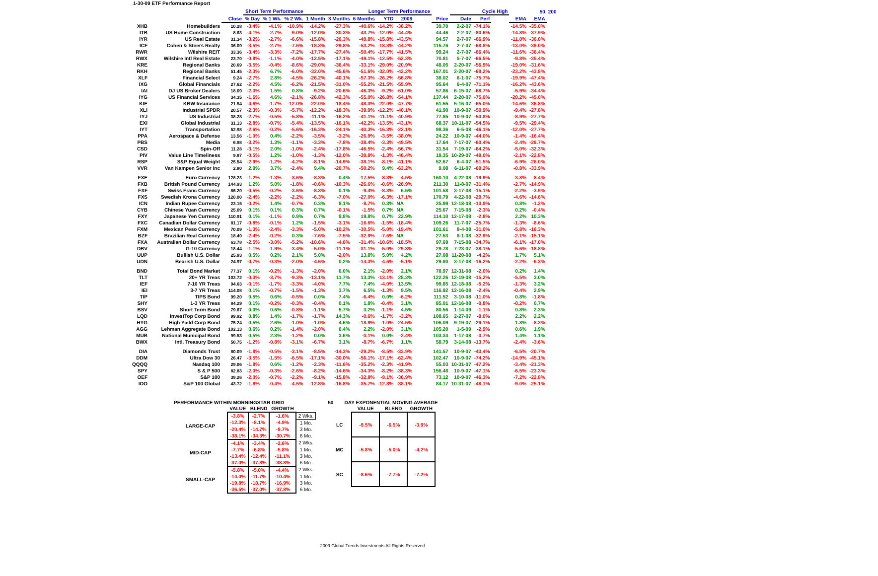1-30-09 ETF Performance Report
| | | | Short Term Performance | | | Longer Term Performance | | | | | | | Cycle High | | | | 50 | 200 |
| --- | --- | --- | --- | --- | --- | --- | --- | --- | --- | --- | --- | --- | --- | --- | --- | --- | --- | --- |
| | | Close | % Day | % 1 Wk. | % 2 Wk. | 1 Month | 3 Months | 6 Months | YTD | 2008 | | Price | Date | Perf | | EMA | EMA | |
| XHB | Homebuilders | 10.28 | -3.4% | -4.1% | -10.9% | -14.2% | -27.3% | -40.6% | -14.2% | -38.2% | | 39.70 | 2-2-07 | -74.1% | | -14.5% | -35.0% | |
| ITB | US Home Construction | 8.63 | -4.1% | -2.7% | -9.0% | -12.0% | -30.3% | -43.7% | -12.0% | -44.4% | | 44.46 | 2-2-07 | -80.6% | | -14.8% | -37.9% | |
| IYR | US Real Estate | 31.34 | -3.2% | -2.7% | -6.6% | -15.8% | -26.3% | -49.8% | -15.8% | -43.5% | | 94.57 | 2-7-07 | -66.9% | | -11.0% | -36.0% | |
| ICF | Cohen & Steers Realty | 36.09 | -3.5% | -2.7% | -7.6% | -18.3% | -29.8% | -53.2% | -18.3% | -44.2% | | 115.76 | 2-7-07 | -68.8% | | -13.0% | -39.0% | |
| RWR | Wilshire REIT | 33.36 | -3.4% | -3.3% | -7.2% | -17.7% | -27.4% | -50.4% | -17.7% | -41.5% | | 99.24 | 2-7-07 | -66.4% | | -11.6% | -36.4% | |
| RWX | Wilshire Intl Real Estate | 23.70 | -0.8% | -1.1% | -4.0% | -12.5% | -17.1% | -49.1% | -12.5% | -52.3% | | 70.81 | 5-7-07 | -66.5% | | -9.8% | -35.4% | |
| KRE | Regional Banks | 20.69 | -3.5% | -0.4% | -8.6% | -29.0% | -36.4% | -33.1% | -29.0% | -20.9% | | 48.05 | 2-20-07 | -56.9% | | -19.0% | -31.6% | |
| RKH | Regional Banks | 51.45 | -2.3% | 6.7% | -6.0% | -32.0% | -45.6% | -51.6% | -32.0% | -42.2% | | 167.01 | 2-20-07 | -69.2% | | -23.2% | -43.8% | |
| XLF | Financial Select | 9.24 | -2.7% | 2.8% | -4.5% | -26.2% | -40.1% | -57.3% | -26.2% | -56.8% | | 38.02 | 6-1-07 | -75.7% | | -19.9% | -47.4% | |
| IXG | Global Financials | 27.62 | -2.2% | 4.5% | -6.2% | -21.5% | -31.0% | -55.2% | -21.5% | -55.9% | | 95.64 | 6-4-07 | -71.1% | | -16.2% | -43.6% | |
| IAI | DJ US Broker Dealers | 18.09 | -2.0% | 1.5% | 0.8% | -9.2% | -20.6% | -46.3% | -9.2% | -61.0% | | 57.86 | 6-15-07 | -68.7% | | -5.9% | -34.4% | |
| IYG | US Financial Services | 34.35 | -1.6% | 4.6% | -2.1% | -26.8% | -42.3% | -55.0% | -26.8% | -54.1% | | 137.44 | 2-20-07 | -75.0% | | -20.2% | -45.0% | |
| KIE | KBW Insurance | 21.54 | -4.6% | -1.7% | -12.0% | -22.0% | -18.4% | -48.3% | -22.0% | -47.7% | | 61.55 | 5-16-07 | -65.0% | | -14.6% | -36.8% | |
| XLI | Industrial SPDR | 20.57 | -2.3% | -0.3% | -5.7% | -12.2% | -18.3% | -39.9% | -12.2% | -40.1% | | 41.90 | 10-9-07 | -50.9% | | -9.4% | -27.8% | |
| IYJ | US Industrial | 38.28 | -2.7% | -0.5% | -5.8% | -11.1% | -16.2% | -41.1% | -11.1% | -40.9% | | 77.85 | 10-9-07 | -50.8% | | -8.9% | -27.7% | |
| EXI | Global Industrial | 31.13 | -2.8% | -0.7% | -5.4% | -13.5% | -16.1% | -42.2% | -13.5% | -43.1% | | 68.37 | 10-11-07 | -54.5% | | -9.5% | -29.4% | |
| IYT | Transportation | 52.98 | -2.6% | -0.2% | -5.6% | -16.3% | -24.1% | -40.3% | -16.3% | -22.1% | | 98.36 | 6-5-08 | -46.1% | | -12.0% | -27.7% | |
| PPA | Aerospace & Defense | 13.56 | -1.0% | 0.4% | -2.2% | -3.5% | -3.2% | -26.9% | -3.5% | -38.0% | | 24.22 | 10-9-07 | -44.0% | | -1.4% | -16.4% | |
| PBS | Media | 6.98 | -3.2% | 1.3% | -1.1% | -3.3% | -7.8% | -38.4% | -3.3% | -49.5% | | 17.64 | 7-17-07 | -60.4% | | -2.4% | -26.7% | |
| CSD | Spin-Off | 11.28 | -3.1% | 2.0% | -1.0% | -2.4% | -17.8% | -46.5% | -2.4% | -56.7% | | 31.54 | 7-19-07 | -64.2% | | -5.0% | -32.3% | |
| PIV | Value Line Timeliness | 9.87 | -0.5% | 1.2% | -1.0% | -1.3% | -12.0% | -39.8% | -1.3% | -46.4% | | 19.35 | 10-29-07 | -49.0% | | -2.1% | -22.8% | |
| RSP | S&P Equal Weight | 25.54 | -2.9% | -1.2% | -4.2% | -8.1% | -14.9% | -38.1% | -8.1% | -41.1% | | 52.67 | 6-4-07 | -51.5% | | -6.9% | -26.0% | |
| VVR | Van Kampen Senior Inc | 2.80 | 2.9% | 3.7% | -2.4% | 9.4% | -20.7% | -50.2% | 9.4% | -63.2% | | 9.08 | 6-11-07 | -69.2% | | -0.8% | -33.9% | |
| FXE | Euro Currency | 128.23 | -1.2% | -1.3% | -3.6% | -8.3% | 0.4% | -17.5% | -8.3% | -4.5% | | 160.10 | 4-22-08 | -19.9% | | -3.8% | -8.4% | |
| FXB | British Pound Currency | 144.93 | 1.2% | 5.0% | -1.8% | -0.6% | -10.3% | -26.6% | -0.6% | -26.9% | | 211.30 | 11-8-07 | -31.4% | | -2.7% | -14.9% | |
| FXF | Swiss Franc Currency | 86.20 | -0.5% | -0.2% | -3.6% | -8.3% | 0.1% | -9.4% | -8.3% | 6.5% | | 101.58 | 3-17-08 | -15.1% | | -2.2% | -3.9% | |
| FXS | Swedish Krona Currency | 120.00 | -2.4% | -2.2% | -2.2% | -6.3% | -7.0% | -27.0% | -6.3% | -17.1% | | 170.79 | 4-22-08 | -29.7% | | -4.6% | -14.6% | |
| ICN | Indian Rupee Currency | 23.15 | -0.2% | 1.4% | -0.7% | 0.3% | 8.1% | -8.7% | 0.3% | NA | | 25.99 | 12-18-08 | -10.9% | | 0.8% | -1.2% | |
| CYB | Chinese Yuan Currency | 25.09 | 0.1% | 0.1% | 0.3% | 0.7% | -0.1% | -1.5% | 0.7% | NA | | 25.67 | 7-15-08 | -2.3% | | 0.2% | -0.4% | |
| FXY | Japanese Yen Currency | 110.91 | 0.1% | -1.1% | 0.9% | 0.7% | 9.8% | 19.8% | 0.7% | 22.9% | | 114.10 | 12-17-08 | -2.8% | | 2.2% | 10.3% | |
| FXC | Canadian Dollar Currency | 81.17 | -0.8% | -0.1% | 1.2% | -1.5% | -3.1% | -16.6% | -1.5% | -18.4% | | 109.26 | 11-7-07 | -25.7% | | -1.3% | -8.6% | |
| FXM | Mexican Peso Currency | 70.09 | -1.3% | -2.4% | -3.3% | -5.0% | -10.2% | -30.5% | -5.0% | -19.4% | | 101.61 | 8-4-08 | -31.0% | | -5.8% | -16.3% | |
| BZF | Brazilian Real Currency | 18.49 | -2.4% | -0.2% | 0.3% | -7.6% | -7.5% | -32.9% | -7.6% | NA | | 27.53 | 8-1-08 | -32.9% | | -2.1% | -15.1% | |
| FXA | Australian Dollar Currency | 63.78 | -2.5% | -3.0% | -5.2% | -10.6% | -4.6% | -31.4% | -10.6% | -18.5% | | 97.69 | 7-15-08 | -34.7% | | -6.1% | -17.0% | |
| DBV | G-10 Currency | 18.44 | -1.1% | -1.9% | -3.4% | -5.0% | -11.1% | -31.1% | -5.0% | -29.3% | | 29.78 | 7-23-07 | -38.1% | | -5.6% | -18.8% | |
| UUP | Bullish U.S. Dollar | 25.93 | 0.5% | 0.2% | 2.1% | 5.0% | -2.0% | 13.8% | 5.0% | 4.2% | | 27.08 | 11-20-08 | -4.2% | | 1.7% | 5.1% | |
| UDN | Bearish U.S. Dollar | 24.97 | -0.7% | -0.3% | -2.0% | -4.6% | 0.2% | -14.3% | -4.6% | -5.1% | | 29.80 | 3-17-08 | -16.2% | | -2.2% | -6.3% | |
| BND | Total Bond Market | 77.37 | 0.1% | -0.2% | -1.3% | -2.0% | 6.0% | 2.1% | -2.0% | 2.1% | | 78.97 | 12-31-08 | -2.0% | | 0.2% | 1.4% | |
| TLT | 20+ YR Treas | 103.72 | -0.3% | -3.7% | -9.3% | -13.1% | 11.7% | 13.3% | -13.1% | 28.3% | | 122.26 | 12-19-08 | -15.2% | | -5.5% | 3.0% | |
| IEF | 7-10 YR Treas | 94.63 | -0.1% | -1.7% | -3.3% | -4.0% | 7.7% | 7.4% | -4.0% | 13.5% | | 99.85 | 12-18-08 | -5.2% | | -1.3% | 3.2% | |
| IEI | 3-7 YR Treas | 114.08 | 0.1% | -0.7% | -1.5% | -1.3% | 3.7% | 6.5% | -1.3% | 9.5% | | 116.92 | 12-16-08 | -2.4% | | -0.4% | 2.9% | |
| TIP | TIPS Bond | 99.20 | 0.5% | 0.6% | -0.5% | 0.0% | 7.4% | -6.4% | 0.0% | -6.2% | | 111.52 | 3-10-08 | -11.0% | | 0.8% | -1.8% | |
| SHY | 1-3 YR Treas | 84.29 | 0.1% | -0.2% | -0.3% | -0.4% | 0.1% | 1.8% | -0.4% | 3.1% | | 85.01 | 12-16-08 | -0.8% | | -0.2% | 0.7% | |
| BSV | Short Term Bond | 79.67 | 0.0% | 0.6% | -0.8% | -1.1% | 5.7% | 3.2% | -1.1% | 4.5% | | 80.56 | 1-14-09 | -1.1% | | 0.8% | 2.3% | |
| LQD | InvestTop Corp Bond | 99.92 | 0.8% | 1.4% | -1.7% | -1.7% | 14.3% | -0.6% | -1.7% | -3.2% | | 108.65 | 2-27-07 | -8.0% | | 2.2% | 2.2% | |
| HYG | High Yield Corp Bond | 75.24 | 0.5% | 2.6% | -1.0% | -1.0% | 4.6% | -18.9% | -1.0% | -24.5% | | 106.09 | 9-19-07 | -29.1% | | 1.8% | -8.3% | |
| AGG | Lehman Aggregate Bond | 102.13 | 0.6% | 0.2% | -1.4% | -2.0% | 6.4% | 2.2% | -2.0% | 3.1% | | 105.20 | 1-5-09 | -2.9% | | 0.6% | 1.9% | |
| MUB | National Municipal Bond | 99.53 | 0.5% | 2.3% | -1.2% | 0.0% | 3.6% | -0.1% | 0.0% | -2.4% | | 103.34 | 1-17-08 | -3.7% | | 1.4% | 1.1% | |
| BWX | Intl. Treasury Bond | 50.75 | -1.2% | -0.8% | -3.1% | -6.7% | 3.1% | -8.7% | -6.7% | 1.1% | | 58.79 | 3-14-08 | -13.7% | | -2.4% | -3.6% | |
| DIA | Diamonds Trust | 80.09 | -1.8% | -0.5% | -3.1% | -8.5% | -14.3% | -29.2% | -8.5% | -33.9% | | 141.57 | 10-9-07 | -43.4% | | -6.5% | -20.7% | |
| DDM | Ultra Dow 30 | 26.47 | -3.5% | -1.5% | -6.5% | -17.1% | -30.0% | -56.1% | -17.1% | -62.4% | | 102.47 | 10-9-07 | -74.2% | | -14.9% | -45.1% | |
| QQQQ | Nasdaq 100 | 29.06 | -1.8% | 0.6% | -1.2% | -2.3% | -11.6% | -35.2% | -2.3% | -41.9% | | 55.03 | 10-31-07 | -47.2% | | -3.4% | -21.3% | |
| SPY | S & P 500 | 82.83 | -2.0% | -0.3% | -2.6% | -8.2% | -14.6% | -34.3% | -8.2% | -38.3% | | 156.48 | 10-9-07 | -47.1% | | -6.5% | -23.3% | |
| OEF | S&P 100 | 39.26 | -2.0% | -0.7% | -2.2% | -9.1% | -15.8% | -32.8% | -9.1% | -36.9% | | 73.12 | 10-9-07 | -46.3% | | -7.2% | -22.8% | |
| IOO | S&P 100 Global | 43.72 | -1.8% | -0.4% | -4.5% | -12.8% | -16.8% | -35.7% | -12.8% | -38.1% | | 84.17 | 10-31-07 | -48.1% | | -9.0% | -25.1% | |
PERFORMANCE WITHIN MORNINGSTAR GRID
| | VALUE | BLEND | GROWTH | |
| LARGE-CAP | -3.8% | -2.7% | -1.6% | 2 Wks. |
| | -12.3% | -8.1% | -4.9% | 1 Mo. |
| | -20.4% | -14.7% | -9.7% | 3 Mo. |
| | -38.1% | -34.3% | -30.7% | 6 Mo. |
| MID-CAP | -4.1% | -3.4% | -2.6% | 2 Wks. |
| | -7.7% | -6.8% | -5.8% | 1 Mo. |
| | -13.4% | -12.4% | -11.1% | 3 Mo. |
| | -37.0% | -37.8% | -38.8% | 6 Mo. |
| SMALL-CAP | -5.8% | -5.0% | -4.4% | 2 Wks. |
| | -14.0% | -11.7% | -10.4% | 1 Mo. |
| | -19.8% | -18.7% | -16.9% | 3 Mo. |
| | -36.5% | -37.0% | -37.8% | 6 Mo. |
50 DAY EXPONENTIAL MOVING AVERAGE
| | VALUE | BLEND | GROWTH |
| LC | -9.5% | -6.5% | -3.9% |
| MC | -5.8% | -5.0% | -4.2% |
| SC | -8.6% | -7.7% | -7.2% |
2009 Global Trends Investments All Rights Reserved